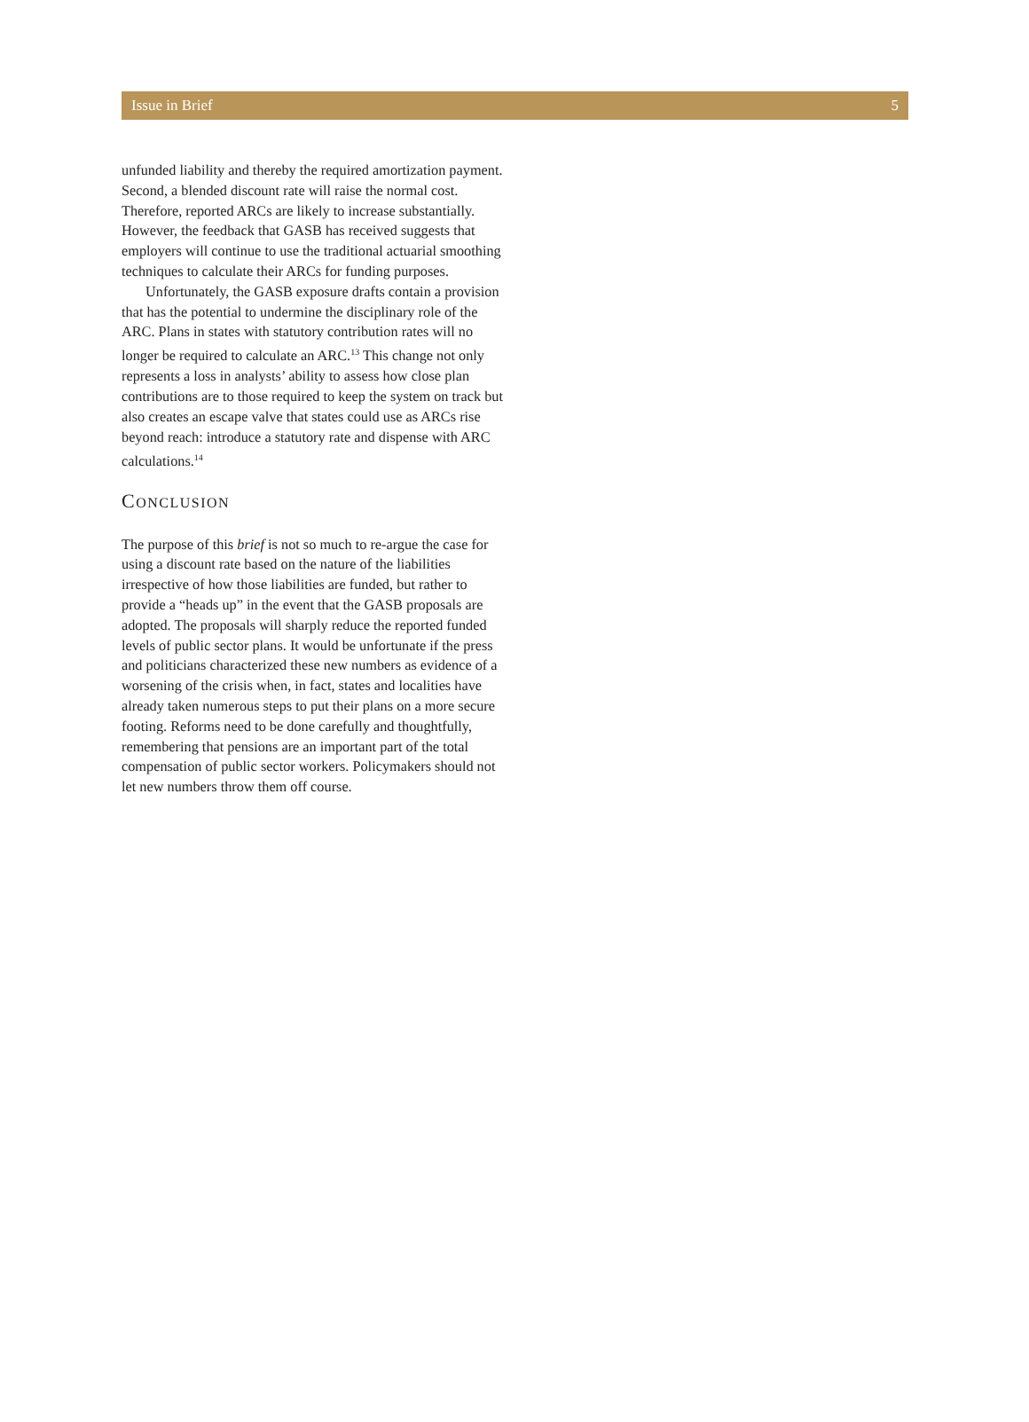Issue in Brief 5
unfunded liability and thereby the required amortization payment. Second, a blended discount rate will raise the normal cost. Therefore, reported ARCs are likely to increase substantially. However, the feedback that GASB has received suggests that employers will continue to use the traditional actuarial smoothing techniques to calculate their ARCs for funding purposes.
Unfortunately, the GASB exposure drafts contain a provision that has the potential to undermine the disciplinary role of the ARC. Plans in states with statutory contribution rates will no longer be required to calculate an ARC.<sup>13</sup> This change not only represents a loss in analysts’ ability to assess how close plan contributions are to those required to keep the system on track but also creates an escape valve that states could use as ARCs rise beyond reach: introduce a statutory rate and dispense with ARC calculations.<sup>14</sup>
CONCLUSION
The purpose of this brief is not so much to re-argue the case for using a discount rate based on the nature of the liabilities irrespective of how those liabilities are funded, but rather to provide a “heads up” in the event that the GASB proposals are adopted. The proposals will sharply reduce the reported funded levels of public sector plans. It would be unfortunate if the press and politicians characterized these new numbers as evidence of a worsening of the crisis when, in fact, states and localities have already taken numerous steps to put their plans on a more secure footing. Reforms need to be done carefully and thoughtfully, remembering that pensions are an important part of the total compensation of public sector workers. Policymakers should not let new numbers throw them off course.